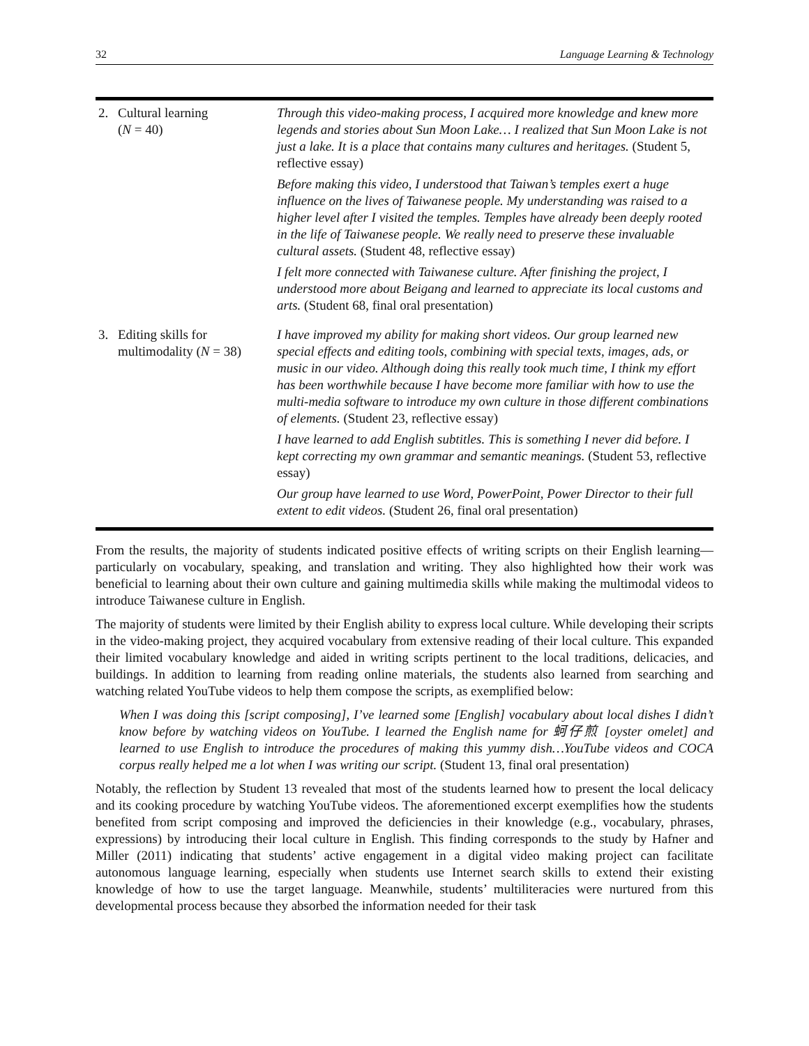32 Language Learning & Technology
| 2. | Cultural learning ( N = 40) | Through this video-making process, I acquired more knowledge and knew more legends and stories about Sun Moon Lake… I realized that Sun Moon Lake is not just a lake. It is a place that contains many cultures and heritages. (Student 5, reflective essay) Before making this video, I understood that Taiwan’s temples exert a huge influence on the lives of Taiwanese people. My understanding was raised to a higher level after I visited the temples. Temples have already been deeply rooted in the life of Taiwanese people. We really need to preserve these invaluable cultural assets. (Student 48, reflective essay) I felt more connected with Taiwanese culture. After finishing the project, I understood more about Beigang and learned to appreciate its local customs and arts. (Student 68, final oral presentation) |
| 3. | Editing skills for multimodality ( N = 38) | I have improved my ability for making short videos. Our group learned new special effects and editing tools, combining with special texts, images, ads, or music in our video. Although doing this really took much time, I think my effort has been worthwhile because I have become more familiar with how to use the multi-media software to introduce my own culture in those different combinations of elements. (Student 23, reflective essay) I have learned to add English subtitles. This is something I never did before. I kept correcting my own grammar and semantic meanings. (Student 53, reflective essay) Our group have learned to use Word, PowerPoint, Power Director to their full extent to edit videos. (Student 26, final oral presentation) |
From the results, the majority of students indicated positive effects of writing scripts on their English learning—particularly on vocabulary, speaking, and translation and writing. They also highlighted how their work was beneficial to learning about their own culture and gaining multimedia skills while making the multimodal videos to introduce Taiwanese culture in English.
The majority of students were limited by their English ability to express local culture. While developing their scripts in the video-making project, they acquired vocabulary from extensive reading of their local culture. This expanded their limited vocabulary knowledge and aided in writing scripts pertinent to the local traditions, delicacies, and buildings. In addition to learning from reading online materials, the students also learned from searching and watching related YouTube videos to help them compose the scripts, as exemplified below:
When I was doing this [script composing], I’ve learned some [English] vocabulary about local dishes I didn’t know before by watching videos on YouTube. I learned the English name for 蚵仔煎 [oyster omelet] and learned to use English to introduce the procedures of making this yummy dish…YouTube videos and COCA corpus really helped me a lot when I was writing our script. (Student 13, final oral presentation)
Notably, the reflection by Student 13 revealed that most of the students learned how to present the local delicacy and its cooking procedure by watching YouTube videos. The aforementioned excerpt exemplifies how the students benefited from script composing and improved the deficiencies in their knowledge (e.g., vocabulary, phrases, expressions) by introducing their local culture in English. This finding corresponds to the study by Hafner and Miller (2011) indicating that students’ active engagement in a digital video making project can facilitate autonomous language learning, especially when students use Internet search skills to extend their existing knowledge of how to use the target language. Meanwhile, students’ multiliteracies were nurtured from this developmental process because they absorbed the information needed for their task